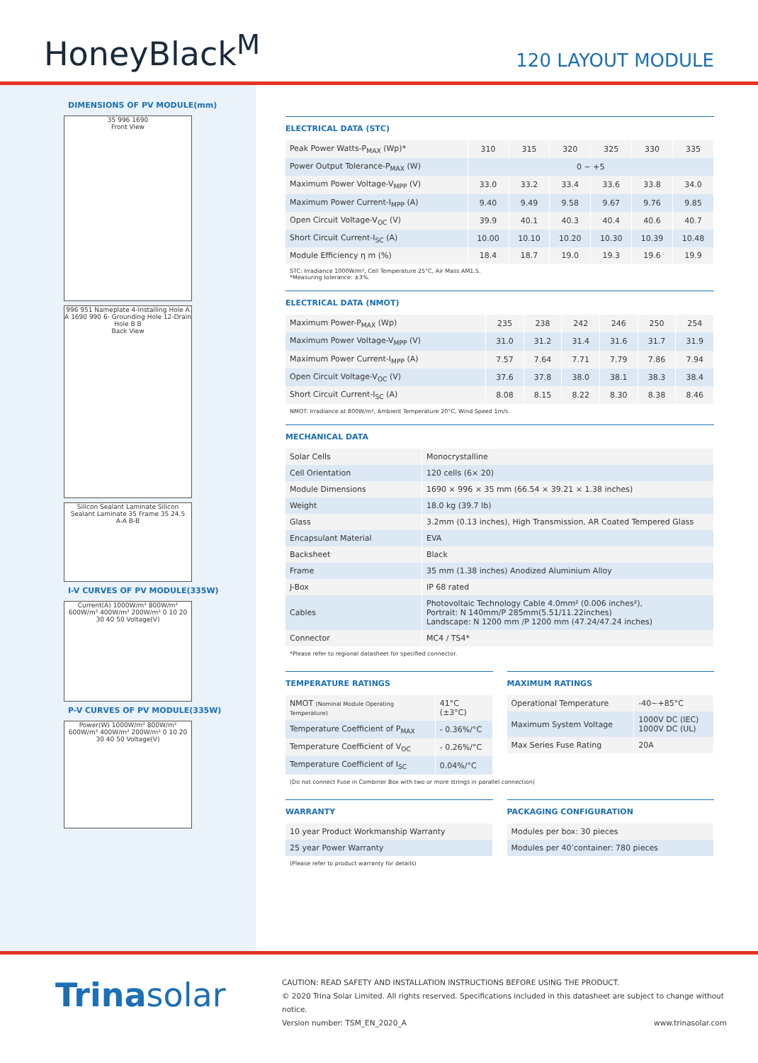HoneyBlack<sup>M</sup>
120 LAYOUT MODULE
DIMENSIONS OF PV MODULE(mm)
35 996 1690
Front View
996 951 Nameplate 4-Installing Hole A A 1690 990 6- Grounding Hole 12-Drain Hole B B
Back View
Silicon Sealant Laminate Silicon Sealant Laminate 35 Frame 35 24.5
A-A B-B
I-V CURVES OF PV MODULE(335W)
Current(A) 1000W/m² 800W/m² 600W/m² 400W/m² 200W/m² 0 10 20 30 40 50 Voltage(V)
P-V CURVES OF PV MODULE(335W)
Power(W) 1000W/m² 800W/m² 600W/m² 400W/m² 200W/m² 0 10 20 30 40 50 Voltage(V)
ELECTRICAL DATA (STC)
| Peak Power Watts-P<sub>MAX</sub> (Wp)* | 310 | 315 | 320 | 325 | 330 | 335 |
| Power Output Tolerance-P<sub>MAX</sub> (W) | 0 ~ +5 | | | | | |
| Maximum Power Voltage-V<sub>MPP</sub> (V) | 33.0 | 33.2 | 33.4 | 33.6 | 33.8 | 34.0 |
| Maximum Power Current-I<sub>MPP</sub> (A) | 9.40 | 9.49 | 9.58 | 9.67 | 9.76 | 9.85 |
| Open Circuit Voltage-V<sub>OC</sub> (V) | 39.9 | 40.1 | 40.3 | 40.4 | 40.6 | 40.7 |
| Short Circuit Current-I<sub>SC</sub> (A) | 10.00 | 10.10 | 10.20 | 10.30 | 10.39 | 10.48 |
| Module Efficiency η m (%) | 18.4 | 18.7 | 19.0 | 19.3 | 19.6 | 19.9 |
STC: Irradiance 1000W/m², Cell Temperature 25°C, Air Mass AM1.5.
*Measuring tolerance: ±3%.
ELECTRICAL DATA (NMOT)
| Maximum Power-P<sub>MAX</sub> (Wp) | 235 | 238 | 242 | 246 | 250 | 254 |
| Maximum Power Voltage-V<sub>MPP</sub> (V) | 31.0 | 31.2 | 31.4 | 31.6 | 31.7 | 31.9 |
| Maximum Power Current-I<sub>MPP</sub> (A) | 7.57 | 7.64 | 7.71 | 7.79 | 7.86 | 7.94 |
| Open Circuit Voltage-V<sub>OC</sub> (V) | 37.6 | 37.8 | 38.0 | 38.1 | 38.3 | 38.4 |
| Short Circuit Current-I<sub>SC</sub> (A) | 8.08 | 8.15 | 8.22 | 8.30 | 8.38 | 8.46 |
NMOT: Irradiance at 800W/m², Ambient Temperature 20°C, Wind Speed 1m/s.
MECHANICAL DATA
| Solar Cells | Monocrystalline |
| Cell Orientation | 120 cells (6× 20) |
| Module Dimensions | 1690 × 996 × 35 mm (66.54 × 39.21 × 1.38 inches) |
| Weight | 18.0 kg (39.7 lb) |
| Glass | 3.2mm (0.13 inches), High Transmission, AR Coated Tempered Glass |
| Encapsulant Material | EVA |
| Backsheet | Black |
| Frame | 35 mm (1.38 inches) Anodized Aluminium Alloy |
| J-Box | IP 68 rated |
| Cables | Photovoltaic Technology Cable 4.0mm² (0.006 inches²), Portrait: N 140mm/P 285mm(5.51/11.22inches) Landscape: N 1200 mm /P 1200 mm (47.24/47.24 inches) |
| Connector | MC4 / TS4* |
*Please refer to regional datasheet for specified connector.
TEMPERATURE RATINGS
| NMOT (Nominal Module Operating Temperature) | 41°C (±3°C) |
| Temperature Coefficient of P<sub>MAX</sub> | - 0.36%/°C |
| Temperature Coefficient of V<sub>OC</sub> | - 0.26%/°C |
| Temperature Coefficient of I<sub>SC</sub> | 0.04%/°C |
MAXIMUM RATINGS
| Operational Temperature | -40~+85°C |
| Maximum System Voltage | 1000V DC (IEC) 1000V DC (UL) |
| Max Series Fuse Rating | 20A |
(Do not connect Fuse in Combiner Box with two or more strings in parallel connection)
WARRANTY
| 10 year Product Workmanship Warranty |
| 25 year Power Warranty |
(Please refer to product warranty for details)
PACKAGING CONFIGURATION
| Modules per box: 30 pieces |
| Modules per 40’container: 780 pieces |
Trinasolar
CAUTION: READ SAFETY AND INSTALLATION INSTRUCTIONS BEFORE USING THE PRODUCT.
© 2020 Trina Solar Limited. All rights reserved. Specifications included in this datasheet are subject to change without notice.
Version number: TSM_EN_2020_A www.trinasolar.com